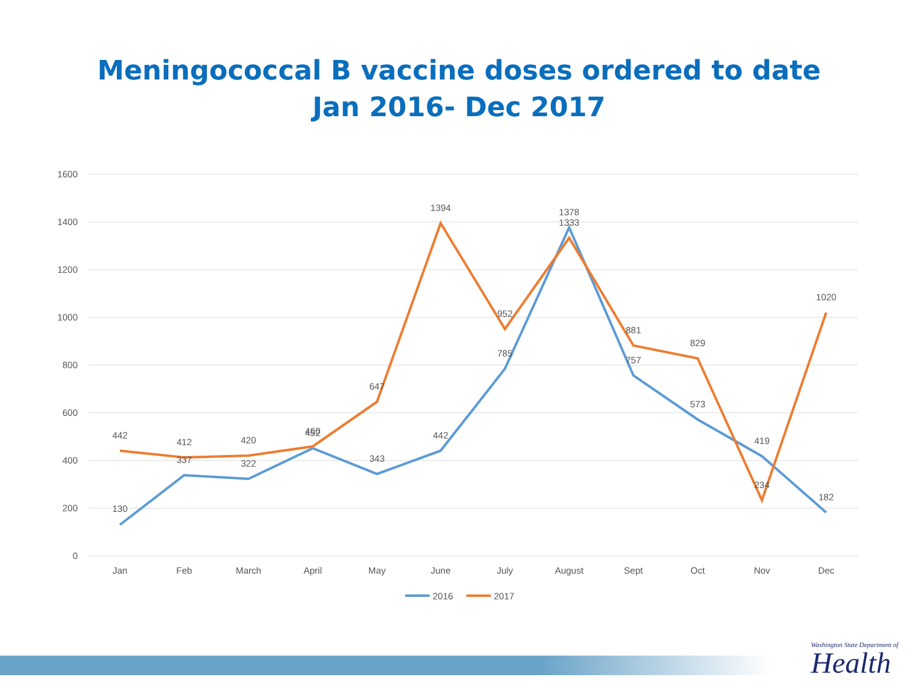Meningococcal B vaccine doses ordered to date
Jan 2016- Dec 2017
1600
1400
1200
1000
800
600
400
200
0
Jan
Feb
March
April
May
June
July
August
Sept
Oct
Nov
Dec
130
337
322
452
343
442
785
1378
757
573
419
182
442
412
420
460
647
1394
952
1333
881
829
234
1020
2016
2017
Washington State Department of
Health